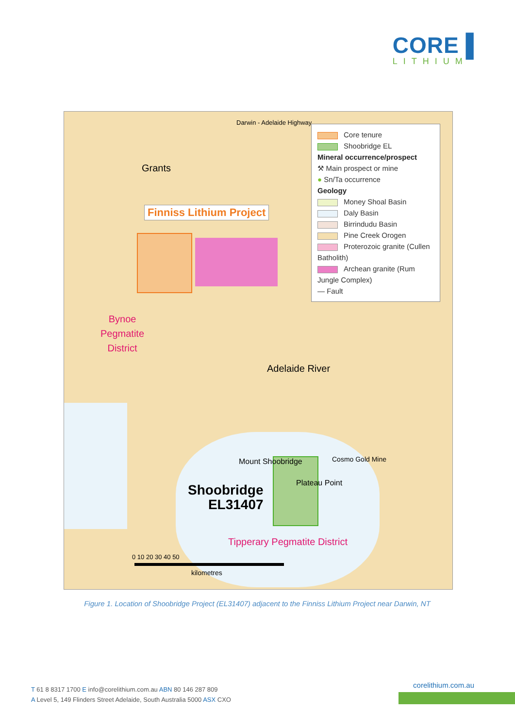CORE ▌
LITHIUM
Grants
Finniss Lithium Project
Bynoe
Pegmatite
District
Adelaide River
Mount Shoobridge Cosmo Gold Mine
Plateau Point
Shoobridge
EL31407
Tipperary Pegmatite District
Darwin - Adelaide Highway
0 10 20 30 40 50
kilometres
Core tenure
Shoobridge EL
Mineral occurrence/prospect
⚒ Main prospect or mine
● Sn/Ta occurrence
Geology
Money Shoal Basin
Daly Basin
Birrindudu Basin
Pine Creek Orogen
Proterozoic granite (Cullen Batholith)
Archean granite (Rum Jungle Complex)
— Fault
Figure 1. Location of Shoobridge Project (EL31407) adjacent to the Finniss Lithium Project near Darwin, NT
T 61 8 8317 1700 E info@corelithium.com.au ABN 80 146 287 809
A Level 5, 149 Flinders Street Adelaide, South Australia 5000 ASX CXO
corelithium.com.au